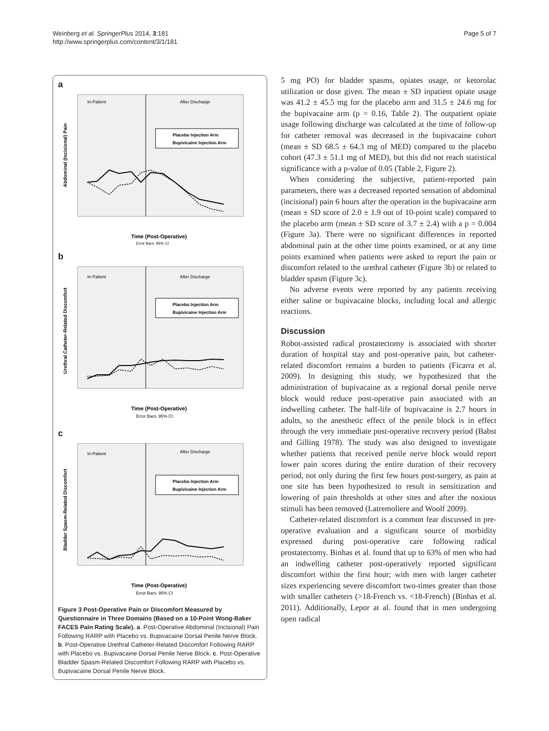Weinberg et al. SpringerPlus 2014, 3:181
http://www.springerplus.com/content/3/1/181
Page 5 of 7
a
In-Patient
After Discharge
Placebo Injection Arm
Bupivicaine Injection Arm
Abdominal (Incisional) Pain
Time (Post-Operative)
Error Bars: 95% CI
b
In-Patient
After Discharge
Placebo Injection Arm
Bupivicaine Injection Arm
Urethral Catheter-Related Discomfort
Time (Post-Operative)
Error Bars: 95% CI
c
In-Patient
After Discharge
Placebo Injection Arm
Bupivicaine Injection Arm
Bladder Spasm-Related Discomfort
Time (Post-Operative)
Error Bars: 95% CI
Figure 3 Post-Operative Pain or Discomfort Measured by Questionnaire in Three Domains (Based on a 10-Point Wong-Baker FACES Pain Rating Scale). a. Post-Operative Abdominal (Incisional) Pain Following RARP with Placebo vs. Bupivacaine Dorsal Penile Nerve Block. b. Post-Operative Urethral Catheter-Related Discomfort Following RARP with Placebo vs. Bupivacaine Dorsal Penile Nerve Block. c. Post-Operative Bladder Spasm-Related Discomfort Following RARP with Placebo vs. Bupivacaine Dorsal Penile Nerve Block.
5 mg PO) for bladder spasms, opiates usage, or ketorolac utilization or dose given. The mean ± SD inpatient opiate usage was 41.2 ± 45.5 mg for the placebo arm and 31.5 ± 24.6 mg for the bupivacaine arm (p = 0.16, Table 2). The outpatient opiate usage following discharge was calculated at the time of follow-up for catheter removal was decreased in the bupivacaine cohort (mean ± SD 68.5 ± 64.3 mg of MED) compared to the placebo cohort (47.3 ± 51.1 mg of MED), but this did not reach statistical significance with a p-value of 0.05 (Table 2, Figure 2).
When considering the subjective, patient-reported pain parameters, there was a decreased reported sensation of abdominal (incisional) pain 6 hours after the operation in the bupivacaine arm (mean ± SD score of 2.0 ± 1.9 out of 10-point scale) compared to the placebo arm (mean ± SD score of 3.7 ± 2.4) with a p = 0.004 (Figure 3a). There were no significant differences in reported abdominal pain at the other time points examined, or at any time points examined when patients were asked to report the pain or discomfort related to the urethral catheter (Figure 3b) or related to bladder spasm (Figure 3c).
No adverse events were reported by any patients receiving either saline or bupivacaine blocks, including local and allergic reactions.
Discussion
Robot-assisted radical prostatectomy is associated with shorter duration of hospital stay and post-operative pain, but catheter-related discomfort remains a burden to patients (Ficarra et al. 2009). In designing this study, we hypothesized that the administration of bupivacaine as a regional dorsal penile nerve block would reduce post-operative pain associated with an indwelling catheter. The half-life of bupivacaine is 2.7 hours in adults, so the anesthetic effect of the penile block is in effect through the very immediate post-operative recovery period (Babst and Gilling 1978). The study was also designed to investigate whether patients that received penile nerve block would report lower pain scores during the entire duration of their recovery period, not only during the first few hours post-surgery, as pain at one site has been hypothesized to result in sensitization and lowering of pain thresholds at other sites and after the noxious stimuli has been removed (Latremoliere and Woolf 2009).
Catheter-related discomfort is a common fear discussed in pre-operative evaluation and a significant source of morbidity expressed during post-operative care following radical prostatectomy. Binhas et al. found that up to 63% of men who had an indwelling catheter post-operatively reported significant discomfort within the first hour; with men with larger catheter sizes experiencing severe discomfort two-times greater than those with smaller catheters (>18-French vs. <18-French) (Binhas et al. 2011). Additionally, Lepor at al. found that in men undergoing open radical